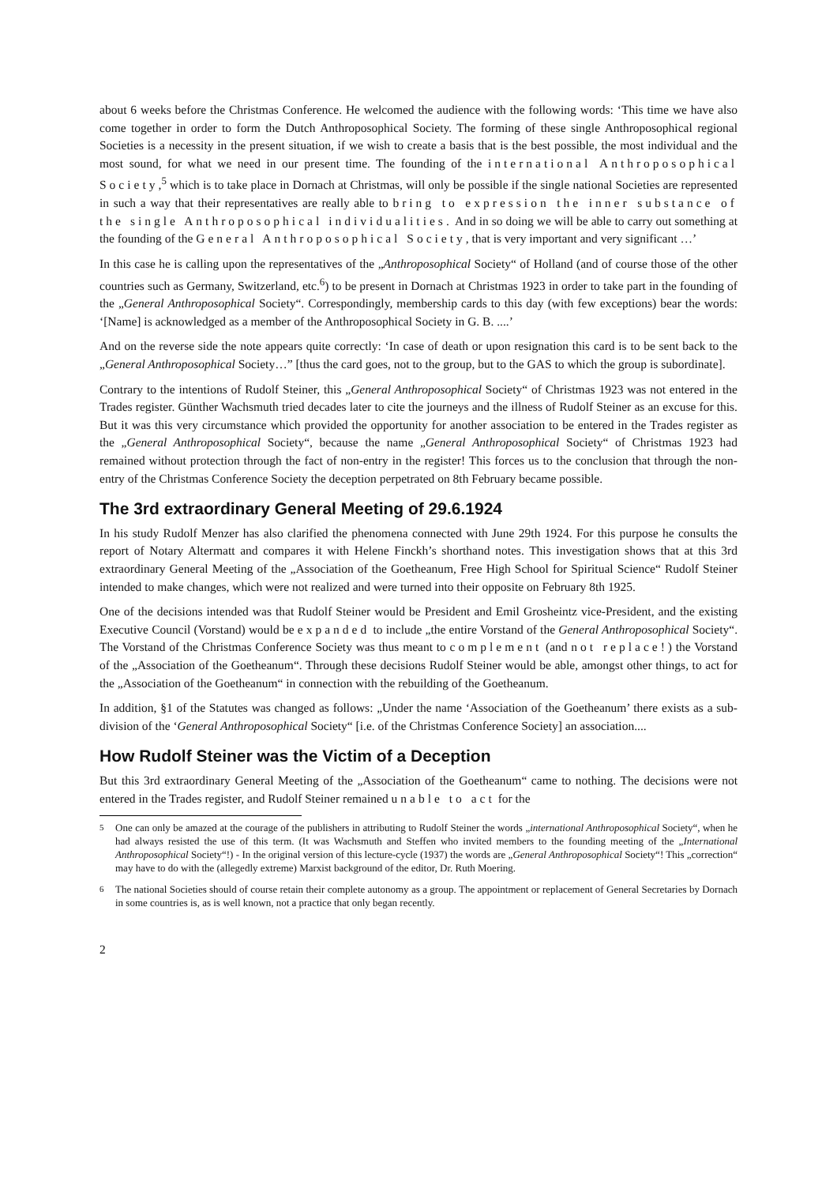about 6 weeks before the Christmas Conference. He welcomed the audience with the following words: ‘This time we have also come together in order to form the Dutch Anthroposophical Society. The forming of these single Anthroposophical regional Societies is a necessity in the present situation, if we wish to create a basis that is the best possible, the most individual and the most sound, for what we need in our present time. The founding of the international Anthroposophical Society,<sup>5</sup> which is to take place in Dornach at Christmas, will only be possible if the single national Societies are represented in such a way that their representatives are really able to bring to expression the inner substance of the single Anthroposophical individualities. And in so doing we will be able to carry out something at the founding of the General Anthroposophical Society, that is very important and very significant …’
In this case he is calling upon the representatives of the „Anthroposophical Society“ of Holland (and of course those of the other countries such as Germany, Switzerland, etc.<sup>6</sup>) to be present in Dornach at Christmas 1923 in order to take part in the founding of the „General Anthroposophical Society“. Correspondingly, membership cards to this day (with few exceptions) bear the words: ‘[Name] is acknowledged as a member of the Anthroposophical Society in G. B. ....’
And on the reverse side the note appears quite correctly: ‘In case of death or upon resignation this card is to be sent back to the „General Anthroposophical Society…” [thus the card goes, not to the group, but to the GAS to which the group is subordinate].
Contrary to the intentions of Rudolf Steiner, this „General Anthroposophical Society“ of Christmas 1923 was not entered in the Trades register. Günther Wachsmuth tried decades later to cite the journeys and the illness of Rudolf Steiner as an excuse for this. But it was this very circumstance which provided the opportunity for another association to be entered in the Trades register as the „General Anthroposophical Society“, because the name „General Anthroposophical Society“ of Christmas 1923 had remained without protection through the fact of non-entry in the register! This forces us to the conclusion that through the non-entry of the Christmas Conference Society the deception perpetrated on 8th February became possible.
The 3rd extraordinary General Meeting of 29.6.1924
In his study Rudolf Menzer has also clarified the phenomena connected with June 29th 1924. For this purpose he consults the report of Notary Altermatt and compares it with Helene Finckh’s shorthand notes. This investigation shows that at this 3rd extraordinary General Meeting of the „Association of the Goetheanum, Free High School for Spiritual Science“ Rudolf Steiner intended to make changes, which were not realized and were turned into their opposite on February 8th 1925.
One of the decisions intended was that Rudolf Steiner would be President and Emil Grosheintz vice-President, and the existing Executive Council (Vorstand) would be expanded to include „the entire Vorstand of the General Anthroposophical Society“. The Vorstand of the Christmas Conference Society was thus meant to complement (and not replace!) the Vorstand of the „Association of the Goetheanum“. Through these decisions Rudolf Steiner would be able, amongst other things, to act for the „Association of the Goetheanum“ in connection with the rebuilding of the Goetheanum.
In addition, §1 of the Statutes was changed as follows: „Under the name ‘Association of the Goetheanum’ there exists as a sub-division of the ‘General Anthroposophical Society“ [i.e. of the Christmas Conference Society] an association....
How Rudolf Steiner was the Victim of a Deception
But this 3rd extraordinary General Meeting of the „Association of the Goetheanum“ came to nothing. The decisions were not entered in the Trades register, and Rudolf Steiner remained unable to act for the
<sup>5</sup> One can only be amazed at the courage of the publishers in attributing to Rudolf Steiner the words „international Anthroposophical Society“, when he had always resisted the use of this term. (It was Wachsmuth and Steffen who invited members to the founding meeting of the „International Anthroposophical Society“!) - In the original version of this lecture-cycle (1937) the words are „General Anthroposophical Society“! This „correction“ may have to do with the (allegedly extreme) Marxist background of the editor, Dr. Ruth Moering.
<sup>6</sup> The national Societies should of course retain their complete autonomy as a group. The appointment or replacement of General Secretaries by Dornach in some countries is, as is well known, not a practice that only began recently.
2